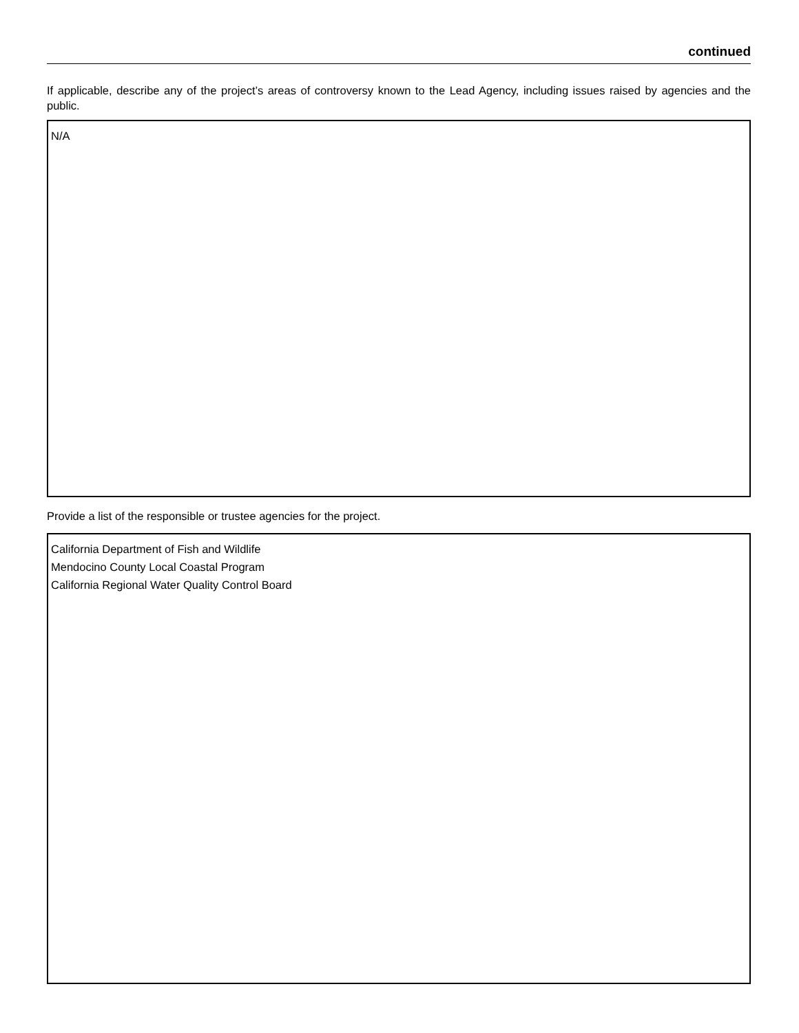continued
If applicable, describe any of the project’s areas of controversy known to the Lead Agency, including issues raised by agencies and the public.
N/A
Provide a list of the responsible or trustee agencies for the project.
California Department of Fish and Wildlife
Mendocino County Local Coastal Program
California Regional Water Quality Control Board